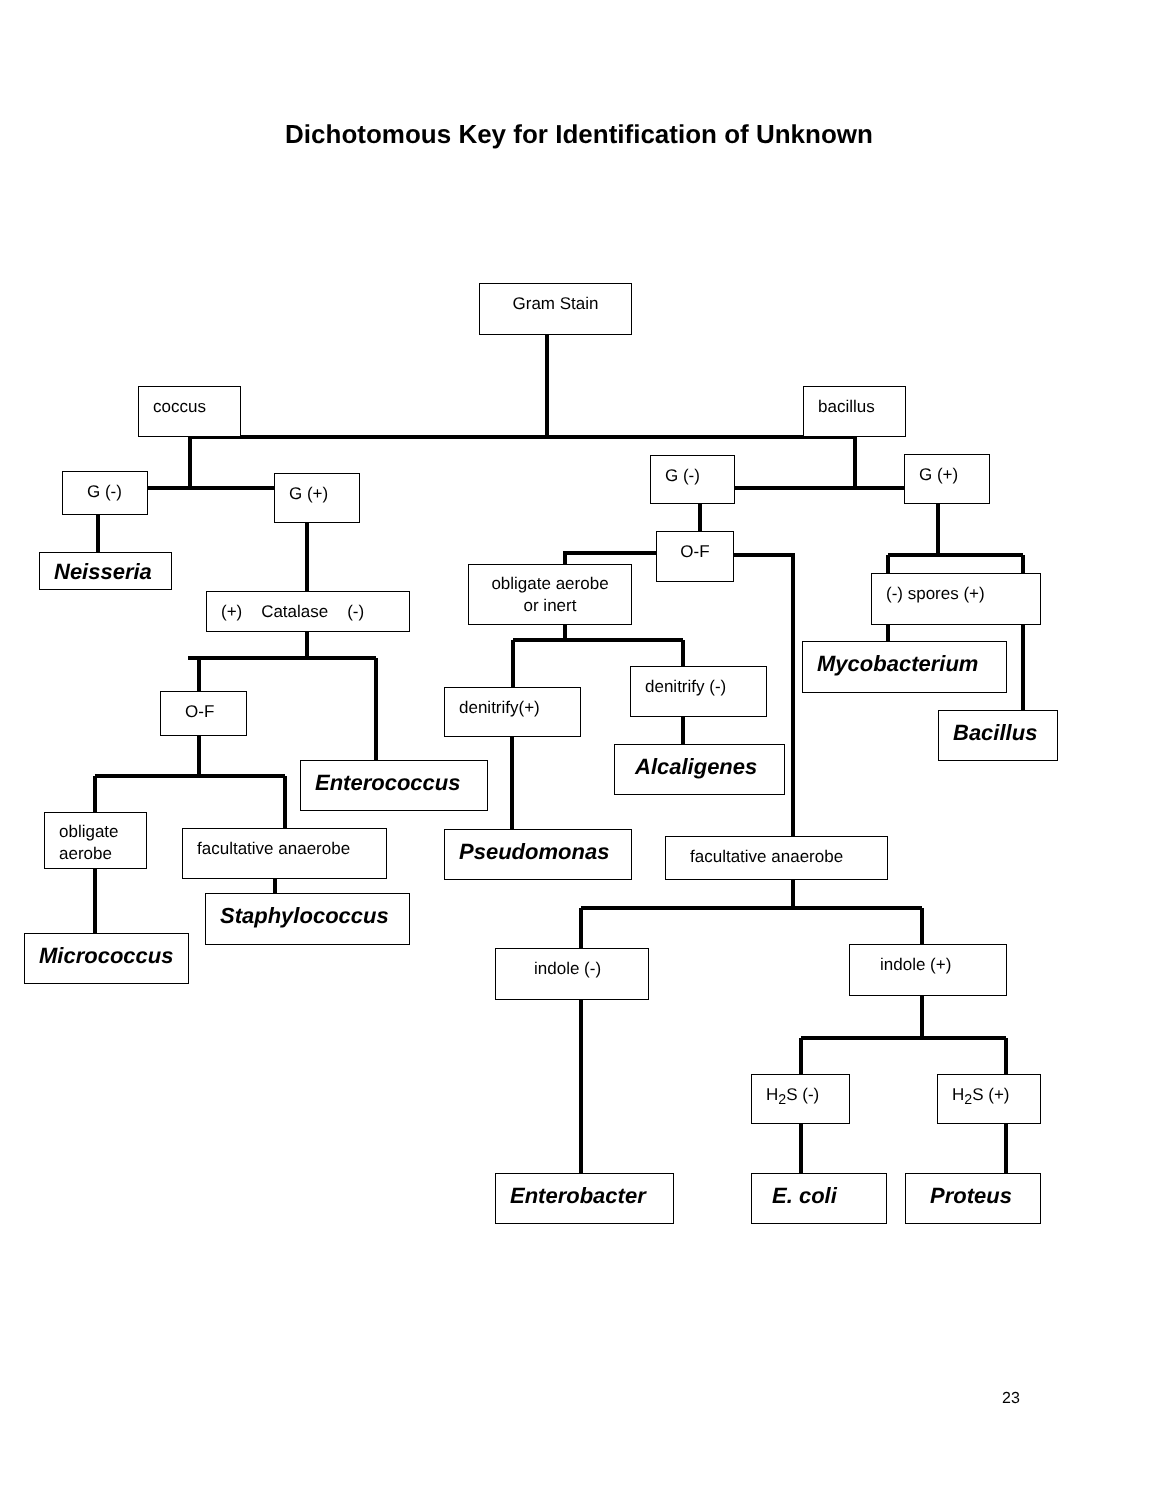Dichotomous Key for Identification of Unknown
Gram Stain
coccus
bacillus
G (-)
G (+)
G (-)
G (+)
O-F
Neisseria
obligate aerobe
or inert
(-) spores (+)
(+) Catalase (-)
Mycobacterium
denitrify (-)
denitrify(+)
O-F
Bacillus
Alcaligenes
Enterococcus
obligate
aerobe
facultative anaerobe
Pseudomonas
facultative anaerobe
Staphylococcus
Micrococcus
indole (-)
indole (+)
H<sub>2</sub>S (-)
H<sub>2</sub>S (+)
Enterobacter
E. coli
Proteus
23